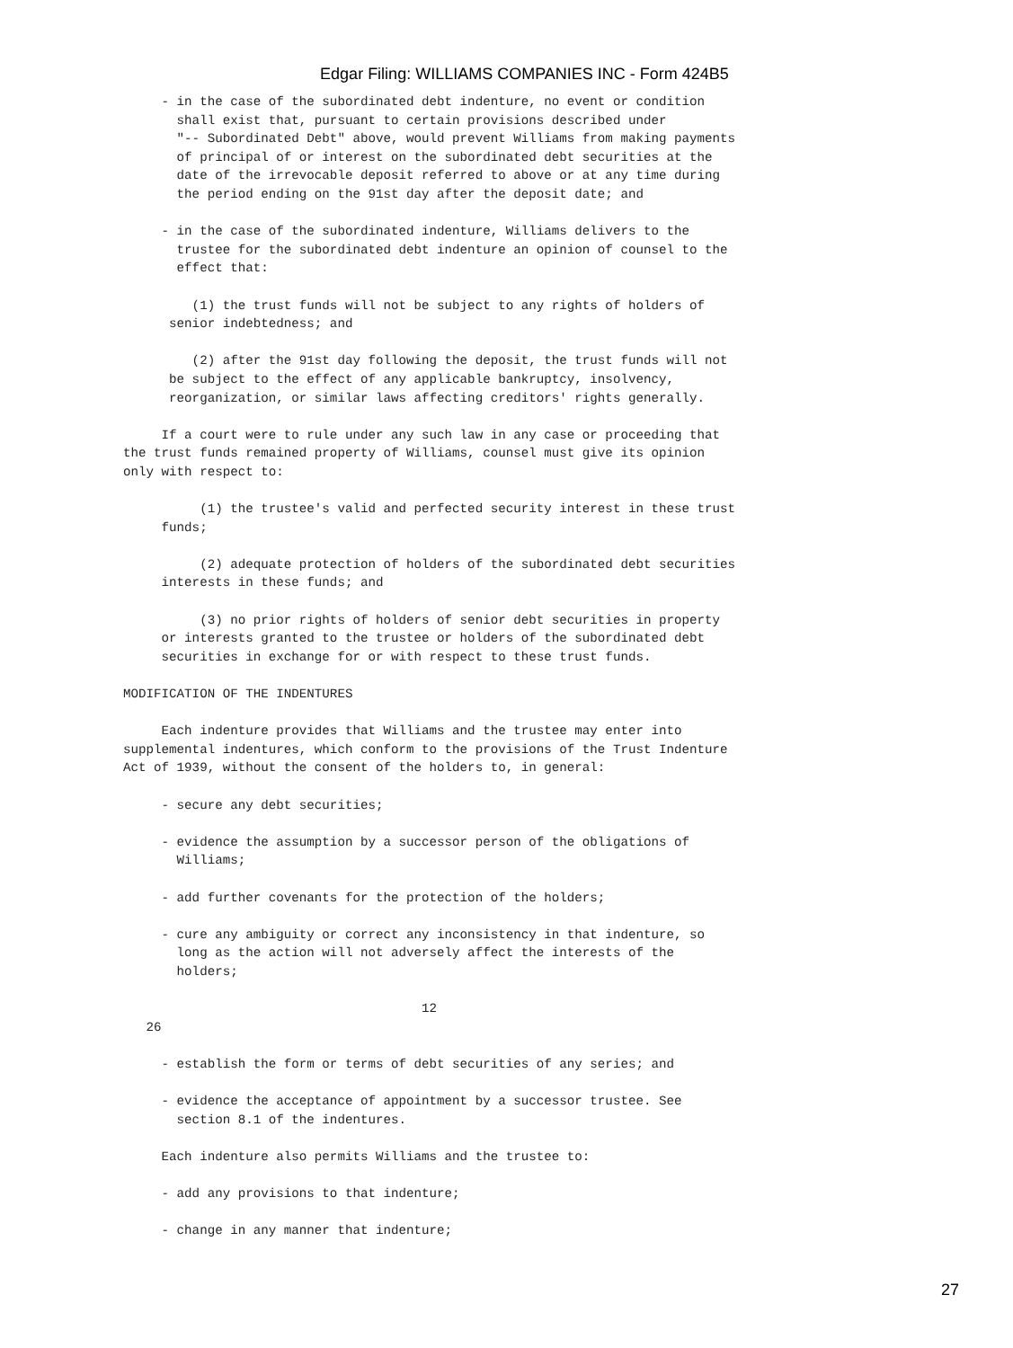Edgar Filing: WILLIAMS COMPANIES INC - Form 424B5
     - in the case of the subordinated debt indenture, no event or condition
       shall exist that, pursuant to certain provisions described under
       "-- Subordinated Debt" above, would prevent Williams from making payments
       of principal of or interest on the subordinated debt securities at the
       date of the irrevocable deposit referred to above or at any time during
       the period ending on the 91st day after the deposit date; and

     - in the case of the subordinated indenture, Williams delivers to the
       trustee for the subordinated debt indenture an opinion of counsel to the
       effect that:

         (1) the trust funds will not be subject to any rights of holders of
      senior indebtedness; and

         (2) after the 91st day following the deposit, the trust funds will not
      be subject to the effect of any applicable bankruptcy, insolvency,
      reorganization, or similar laws affecting creditors' rights generally.

     If a court were to rule under any such law in any case or proceeding that
the trust funds remained property of Williams, counsel must give its opinion
only with respect to:

          (1) the trustee's valid and perfected security interest in these trust
     funds;

          (2) adequate protection of holders of the subordinated debt securities
     interests in these funds; and

          (3) no prior rights of holders of senior debt securities in property
     or interests granted to the trustee or holders of the subordinated debt
     securities in exchange for or with respect to these trust funds.

MODIFICATION OF THE INDENTURES

     Each indenture provides that Williams and the trustee may enter into
supplemental indentures, which conform to the provisions of the Trust Indenture
Act of 1939, without the consent of the holders to, in general:

     - secure any debt securities;

     - evidence the assumption by a successor person of the obligations of
       Williams;

     - add further covenants for the protection of the holders;

     - cure any ambiguity or correct any inconsistency in that indenture, so
       long as the action will not adversely affect the interests of the
       holders;

                                       12
   26

     - establish the form or terms of debt securities of any series; and

     - evidence the acceptance of appointment by a successor trustee. See
       section 8.1 of the indentures.

     Each indenture also permits Williams and the trustee to:

     - add any provisions to that indenture;

     - change in any manner that indenture;
27